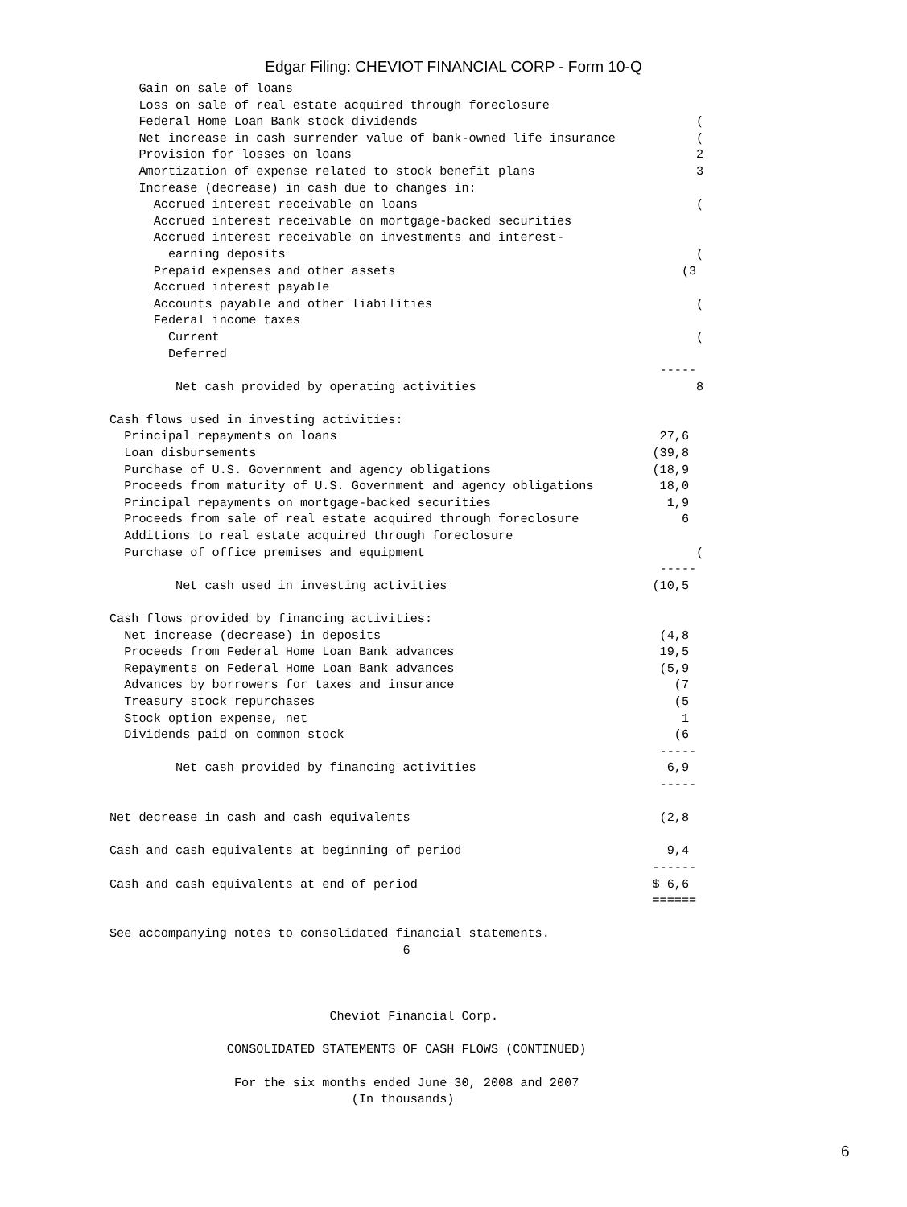Edgar Filing: CHEVIOT FINANCIAL CORP - Form 10-Q
    Gain on sale of loans
    Loss on sale of real estate acquired through foreclosure
    Federal Home Loan Bank stock dividends                                      (
    Net increase in cash surrender value of bank-owned life insurance           (
    Provision for losses on loans                                               2
    Amortization of expense related to stock benefit plans                      3
    Increase (decrease) in cash due to changes in:
      Accrued interest receivable on loans                                      (
      Accrued interest receivable on mortgage-backed securities
      Accrued interest receivable on investments and interest-
        earning deposits                                                        (
      Prepaid expenses and other assets                                       (3
      Accrued interest payable
      Accounts payable and other liabilities                                    (
      Federal income taxes
        Current                                                                 (
        Deferred
                                                                           -----
         Net cash provided by operating activities                              8

Cash flows used in investing activities:
  Principal repayments on loans                                            27,6
  Loan disbursements                                                      (39,8
  Purchase of U.S. Government and agency obligations                      (18,9
  Proceeds from maturity of U.S. Government and agency obligations         18,0
  Principal repayments on mortgage-backed securities                        1,9
  Proceeds from sale of real estate acquired through foreclosure              6
  Additions to real estate acquired through foreclosure
  Purchase of office premises and equipment                                     (
                                                                           -----
         Net cash used in investing activities                            (10,5

Cash flows provided by financing activities:
  Net increase (decrease) in deposits                                      (4,8
  Proceeds from Federal Home Loan Bank advances                            19,5
  Repayments on Federal Home Loan Bank advances                            (5,9
  Advances by borrowers for taxes and insurance                              (7
  Treasury stock repurchases                                                 (5
  Stock option expense, net                                                   1
  Dividends paid on common stock                                             (6
                                                                           -----
         Net cash provided by financing activities                          6,9
                                                                           -----

Net decrease in cash and cash equivalents                                  (2,8

Cash and cash equivalents at beginning of period                            9,4
                                                                          ------
Cash and cash equivalents at end of period                                $ 6,6
                                                                          ======

See accompanying notes to consolidated financial statements.
                                        6



                              Cheviot Financial Corp.

                CONSOLIDATED STATEMENTS OF CASH FLOWS (CONTINUED)

                 For the six months ended June 30, 2008 and 2007
                                 (In thousands)
6